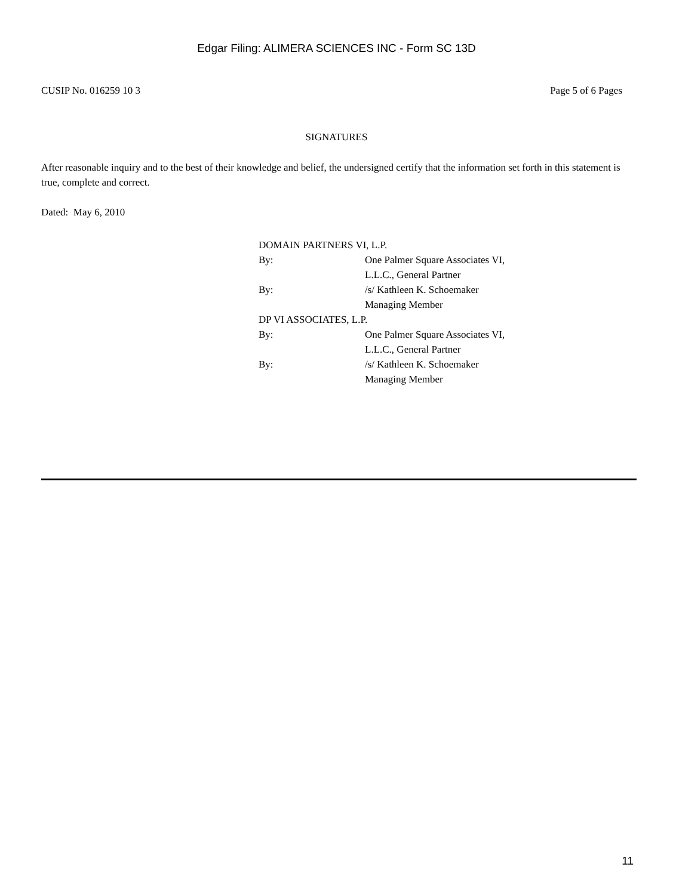Edgar Filing: ALIMERA SCIENCES INC - Form SC 13D
CUSIP No. 016259 10 3 Page 5 of 6 Pages
SIGNATURES
After reasonable inquiry and to the best of their knowledge and belief, the undersigned certify that the information set forth in this statement is true, complete and correct.
Dated: May 6, 2010
| DOMAIN PARTNERS VI, L.P. | |
| By: | One Palmer Square Associates VI, L.L.C., General Partner |
| By: | /s/ Kathleen K. Schoemaker Managing Member |
| DP VI ASSOCIATES, L.P. | |
| By: | One Palmer Square Associates VI, L.L.C., General Partner |
| By: | /s/ Kathleen K. Schoemaker Managing Member |
11